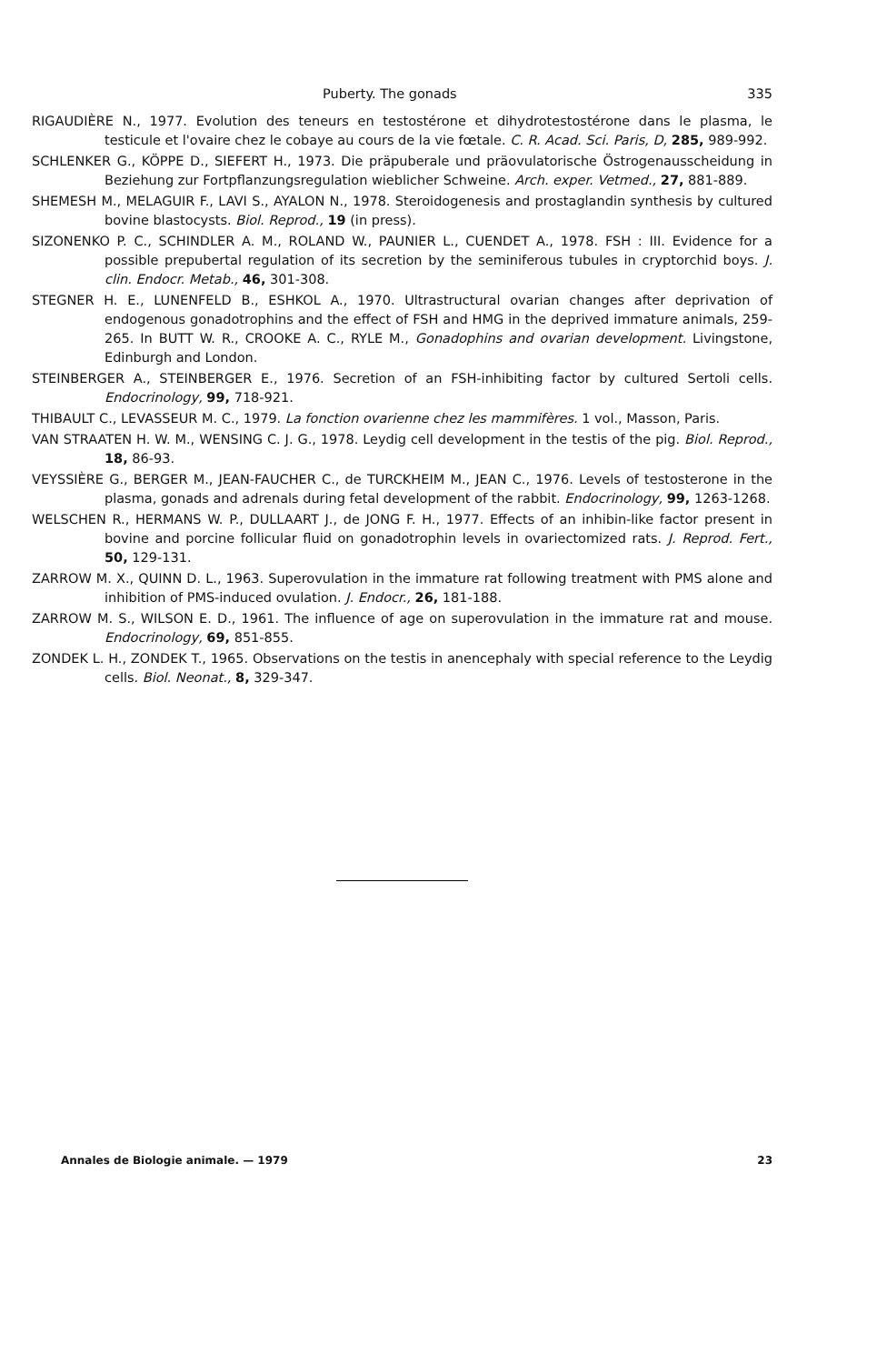Puberty. The gonads 335
RIGAUDIÈRE N., 1977. Evolution des teneurs en testostérone et dihydrotestostérone dans le plasma, le testicule et l'ovaire chez le cobaye au cours de la vie fœtale. C. R. Acad. Sci. Paris, D, 285, 989-992.
SCHLENKER G., KÖPPE D., SIEFERT H., 1973. Die präpuberale und präovulatorische Östrogenausscheidung in Beziehung zur Fortpflanzungsregulation wieblicher Schweine. Arch. exper. Vetmed., 27, 881-889.
SHEMESH M., MELAGUIR F., LAVI S., AYALON N., 1978. Steroidogenesis and prostaglandin synthesis by cultured bovine blastocysts. Biol. Reprod., 19 (in press).
SIZONENKO P. C., SCHINDLER A. M., ROLAND W., PAUNIER L., CUENDET A., 1978. FSH : III. Evidence for a possible prepubertal regulation of its secretion by the seminiferous tubules in cryptorchid boys. J. clin. Endocr. Metab., 46, 301-308.
STEGNER H. E., LUNENFELD B., ESHKOL A., 1970. Ultrastructural ovarian changes after deprivation of endogenous gonadotrophins and the effect of FSH and HMG in the deprived immature animals, 259-265. In BUTT W. R., CROOKE A. C., RYLE M., Gonadophins and ovarian development. Livingstone, Edinburgh and London.
STEINBERGER A., STEINBERGER E., 1976. Secretion of an FSH-inhibiting factor by cultured Sertoli cells. Endocrinology, 99, 718-921.
THIBAULT C., LEVASSEUR M. C., 1979. La fonction ovarienne chez les mammifères. 1 vol., Masson, Paris.
VAN STRAATEN H. W. M., WENSING C. J. G., 1978. Leydig cell development in the testis of the pig. Biol. Reprod., 18, 86-93.
VEYSSIÈRE G., BERGER M., JEAN-FAUCHER C., de TURCKHEIM M., JEAN C., 1976. Levels of testosterone in the plasma, gonads and adrenals during fetal development of the rabbit. Endocrinology, 99, 1263-1268.
WELSCHEN R., HERMANS W. P., DULLAART J., de JONG F. H., 1977. Effects of an inhibin-like factor present in bovine and porcine follicular fluid on gonadotrophin levels in ovariectomized rats. J. Reprod. Fert., 50, 129-131.
ZARROW M. X., QUINN D. L., 1963. Superovulation in the immature rat following treatment with PMS alone and inhibition of PMS-induced ovulation. J. Endocr., 26, 181-188.
ZARROW M. S., WILSON E. D., 1961. The influence of age on superovulation in the immature rat and mouse. Endocrinology, 69, 851-855.
ZONDEK L. H., ZONDEK T., 1965. Observations on the testis in anencephaly with special reference to the Leydig cells. Biol. Neonat., 8, 329-347.
Annales de Biologie animale. — 1979 23